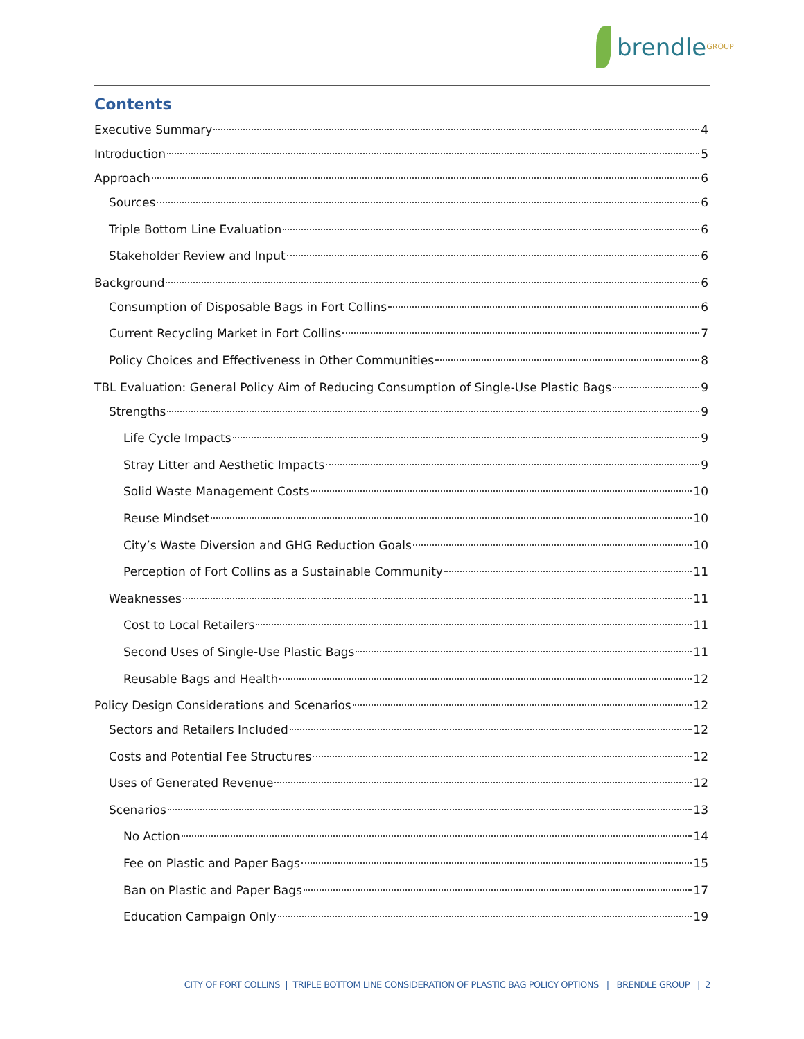brendle<sup>GROUP</sup>
Contents
Executive Summary 4
Introduction 5
Approach 6
Sources 6
Triple Bottom Line Evaluation 6
Stakeholder Review and Input 6
Background 6
Consumption of Disposable Bags in Fort Collins 6
Current Recycling Market in Fort Collins 7
Policy Choices and Effectiveness in Other Communities 8
TBL Evaluation: General Policy Aim of Reducing Consumption of Single-Use Plastic Bags 9
Strengths 9
Life Cycle Impacts 9
Stray Litter and Aesthetic Impacts 9
Solid Waste Management Costs 10
Reuse Mindset 10
City’s Waste Diversion and GHG Reduction Goals 10
Perception of Fort Collins as a Sustainable Community 11
Weaknesses 11
Cost to Local Retailers 11
Second Uses of Single-Use Plastic Bags 11
Reusable Bags and Health 12
Policy Design Considerations and Scenarios 12
Sectors and Retailers Included 12
Costs and Potential Fee Structures 12
Uses of Generated Revenue 12
Scenarios 13
No Action 14
Fee on Plastic and Paper Bags 15
Ban on Plastic and Paper Bags 17
Education Campaign Only 19
CITY OF FORT COLLINS | TRIPLE BOTTOM LINE CONSIDERATION OF PLASTIC BAG POLICY OPTIONS | BRENDLE GROUP | 2